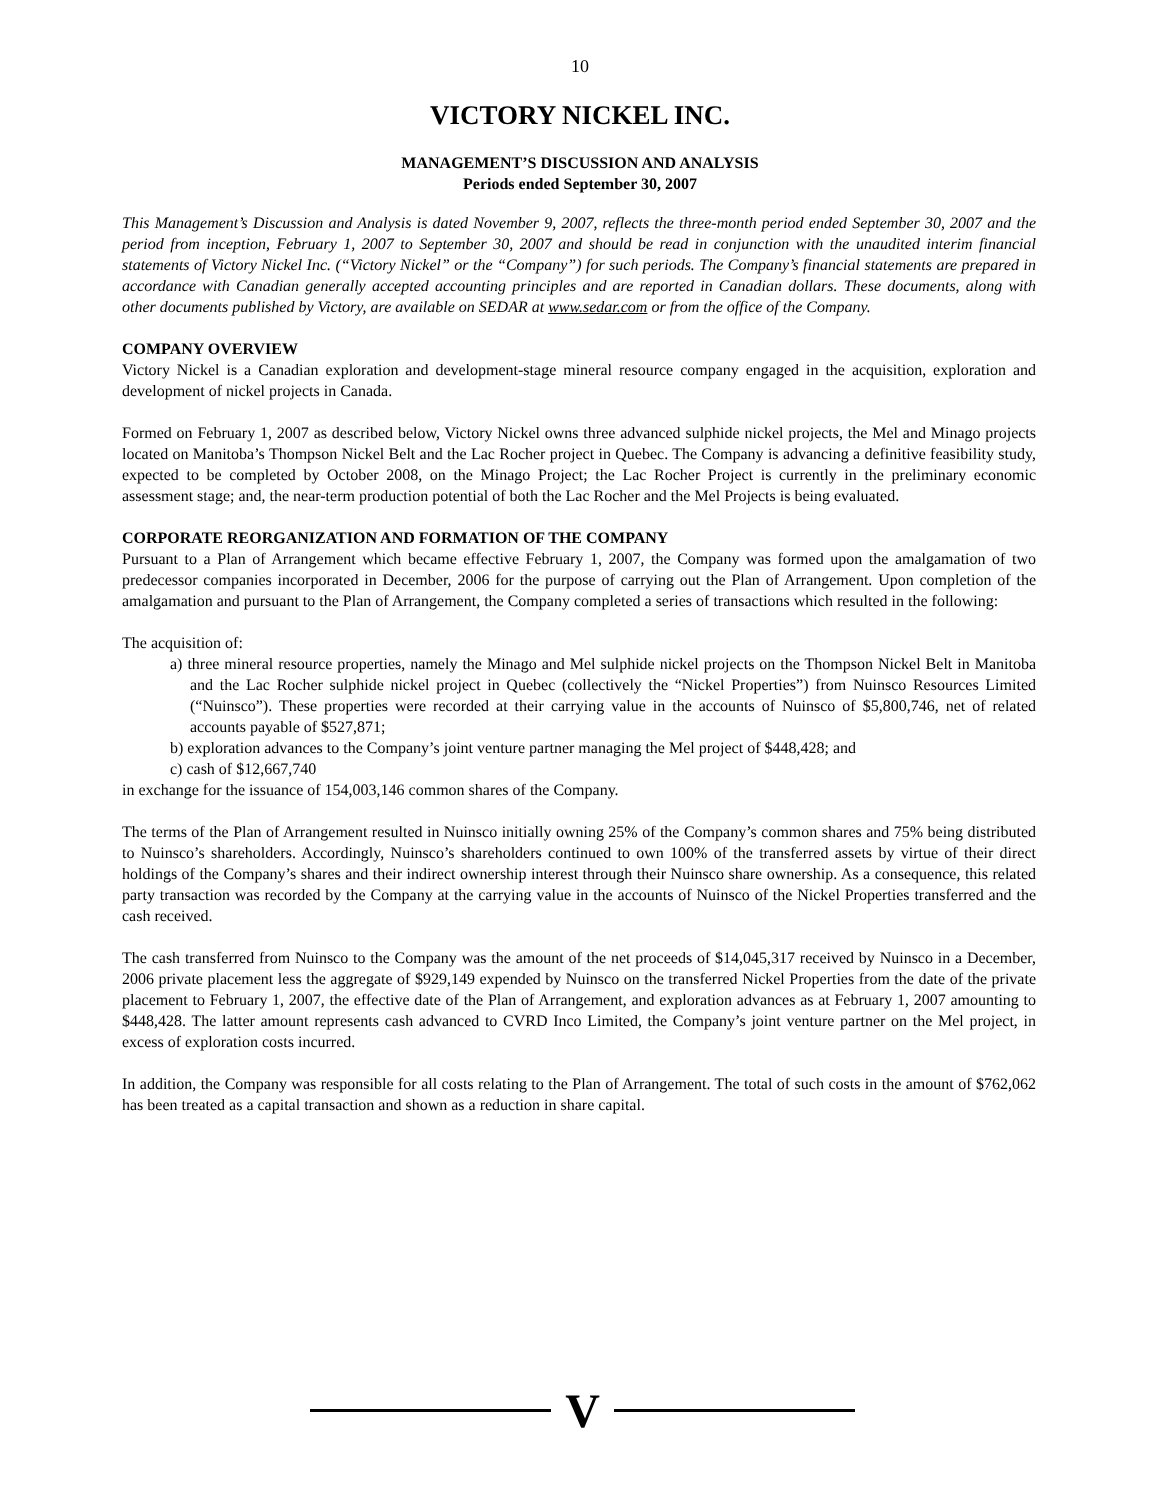10
VICTORY NICKEL INC.
MANAGEMENT’S DISCUSSION AND ANALYSIS
Periods ended September 30, 2007
This Management’s Discussion and Analysis is dated November 9, 2007, reflects the three-month period ended September 30, 2007 and the period from inception, February 1, 2007 to September 30, 2007 and should be read in conjunction with the unaudited interim financial statements of Victory Nickel Inc. (“Victory Nickel” or the “Company”) for such periods. The Company’s financial statements are prepared in accordance with Canadian generally accepted accounting principles and are reported in Canadian dollars. These documents, along with other documents published by Victory, are available on SEDAR at www.sedar.com or from the office of the Company.
COMPANY OVERVIEW
Victory Nickel is a Canadian exploration and development-stage mineral resource company engaged in the acquisition, exploration and development of nickel projects in Canada.
Formed on February 1, 2007 as described below, Victory Nickel owns three advanced sulphide nickel projects, the Mel and Minago projects located on Manitoba’s Thompson Nickel Belt and the Lac Rocher project in Quebec. The Company is advancing a definitive feasibility study, expected to be completed by October 2008, on the Minago Project; the Lac Rocher Project is currently in the preliminary economic assessment stage; and, the near-term production potential of both the Lac Rocher and the Mel Projects is being evaluated.
CORPORATE REORGANIZATION AND FORMATION OF THE COMPANY
Pursuant to a Plan of Arrangement which became effective February 1, 2007, the Company was formed upon the amalgamation of two predecessor companies incorporated in December, 2006 for the purpose of carrying out the Plan of Arrangement. Upon completion of the amalgamation and pursuant to the Plan of Arrangement, the Company completed a series of transactions which resulted in the following:
The acquisition of:
a) three mineral resource properties, namely the Minago and Mel sulphide nickel projects on the Thompson Nickel Belt in Manitoba and the Lac Rocher sulphide nickel project in Quebec (collectively the “Nickel Properties”) from Nuinsco Resources Limited (“Nuinsco”). These properties were recorded at their carrying value in the accounts of Nuinsco of $5,800,746, net of related accounts payable of $527,871;
b) exploration advances to the Company’s joint venture partner managing the Mel project of $448,428; and
c) cash of $12,667,740
in exchange for the issuance of 154,003,146 common shares of the Company.
The terms of the Plan of Arrangement resulted in Nuinsco initially owning 25% of the Company’s common shares and 75% being distributed to Nuinsco’s shareholders. Accordingly, Nuinsco’s shareholders continued to own 100% of the transferred assets by virtue of their direct holdings of the Company’s shares and their indirect ownership interest through their Nuinsco share ownership. As a consequence, this related party transaction was recorded by the Company at the carrying value in the accounts of Nuinsco of the Nickel Properties transferred and the cash received.
The cash transferred from Nuinsco to the Company was the amount of the net proceeds of $14,045,317 received by Nuinsco in a December, 2006 private placement less the aggregate of $929,149 expended by Nuinsco on the transferred Nickel Properties from the date of the private placement to February 1, 2007, the effective date of the Plan of Arrangement, and exploration advances as at February 1, 2007 amounting to $448,428. The latter amount represents cash advanced to CVRD Inco Limited, the Company’s joint venture partner on the Mel project, in excess of exploration costs incurred.
In addition, the Company was responsible for all costs relating to the Plan of Arrangement. The total of such costs in the amount of $762,062 has been treated as a capital transaction and shown as a reduction in share capital.
V